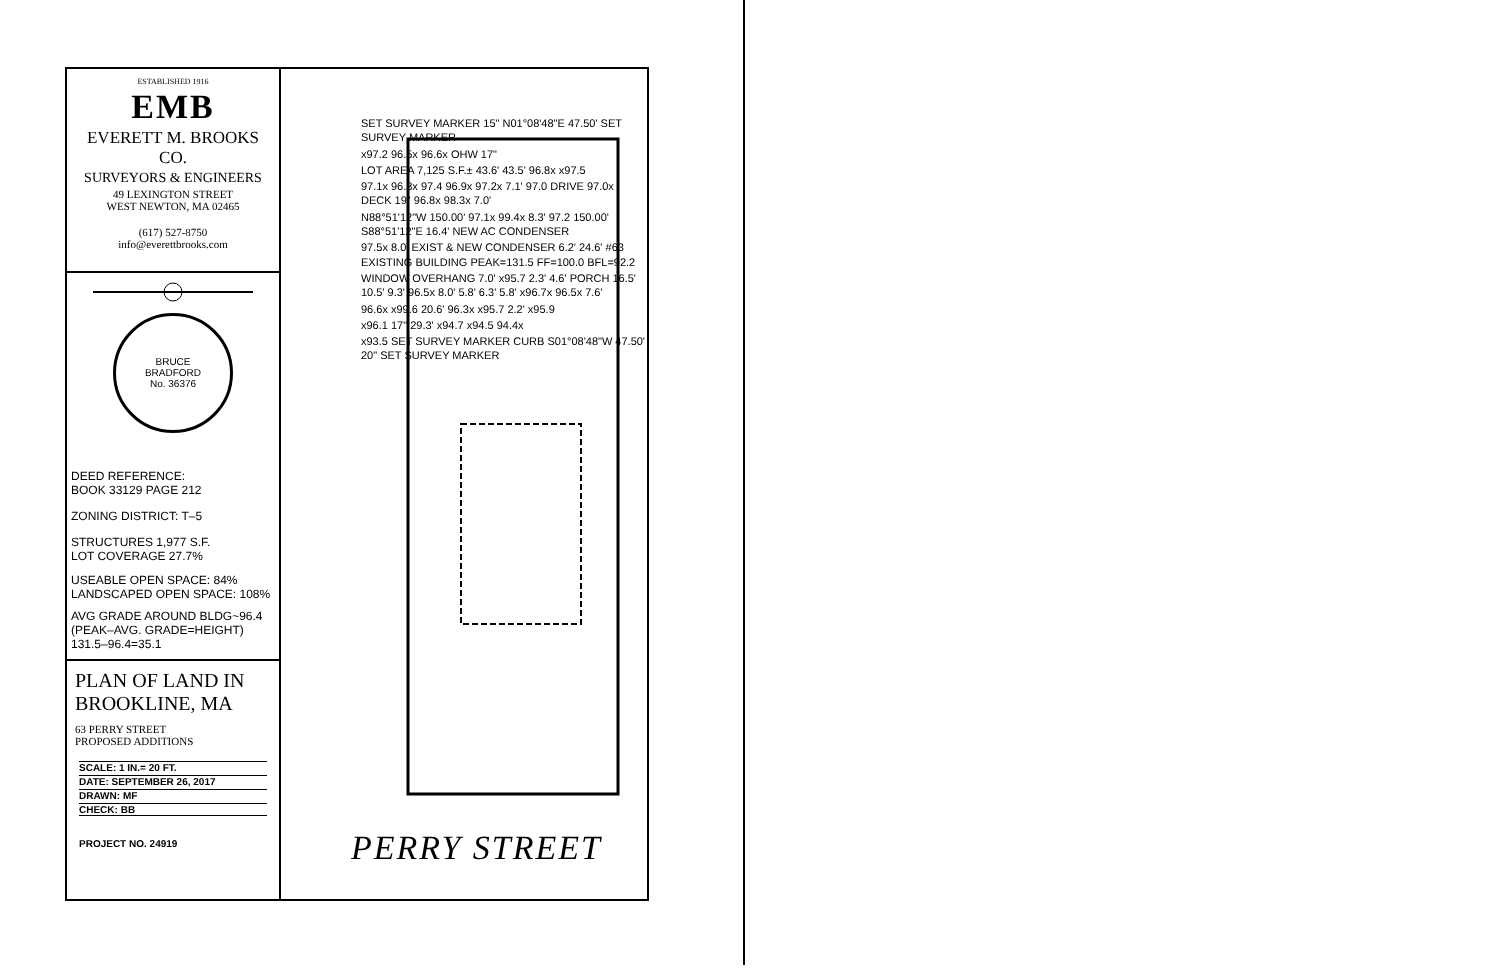ESTABLISHED 1916
EMB
EVERETT M. BROOKS CO.
SURVEYORS & ENGINEERS
49 LEXINGTON STREET
WEST NEWTON, MA 02465
(617) 527-8750
info@everettbrooks.com
BRUCE
BRADFORD
No. 36376
DEED REFERENCE:
BOOK 33129 PAGE 212
ZONING DISTRICT: T–5
STRUCTURES 1,977 S.F.
LOT COVERAGE 27.7%
USEABLE OPEN SPACE: 84%
LANDSCAPED OPEN SPACE: 108%
AVG GRADE AROUND BLDG~96.4
(PEAK–AVG. GRADE=HEIGHT)
131.5–96.4=35.1
PLAN OF LAND IN
BROOKLINE, MA
63 PERRY STREET
PROPOSED ADDITIONS
SCALE: 1 IN.= 20 FT.
DATE: SEPTEMBER 26, 2017
DRAWN: MF
CHECK: BB
PROJECT NO. 24919
SET SURVEY MARKER 15" N01°08'48"E 47.50' SET SURVEY MARKER
x97.2 96.5x 96.6x OHW 17"
LOT AREA 7,125 S.F.± 43.6' 43.5' 96.8x x97.5
97.1x 96.8x 97.4 96.9x 97.2x 7.1' 97.0 DRIVE 97.0x DECK 19" 96.8x 98.3x 7.0'
N88°51'12"W 150.00' 97.1x 99.4x 8.3' 97.2 150.00' S88°51'12"E 16.4' NEW AC CONDENSER
97.5x 8.0' EXIST & NEW CONDENSER 6.2' 24.6' #63 EXISTING BUILDING PEAK=131.5 FF=100.0 BFL=92.2
WINDOW OVERHANG 7.0' x95.7 2.3' 4.6' PORCH 16.5' 10.5' 9.3' 96.5x 8.0' 5.8' 6.3' 5.8' x96.7x 96.5x 7.6'
96.6x x99.6 20.6' 96.3x x95.7 2.2' x95.9
x96.1 17" 29.3' x94.7 x94.5 94.4x
x93.5 SET SURVEY MARKER CURB S01°08'48"W 47.50' 20" SET SURVEY MARKER
PERRY STREET